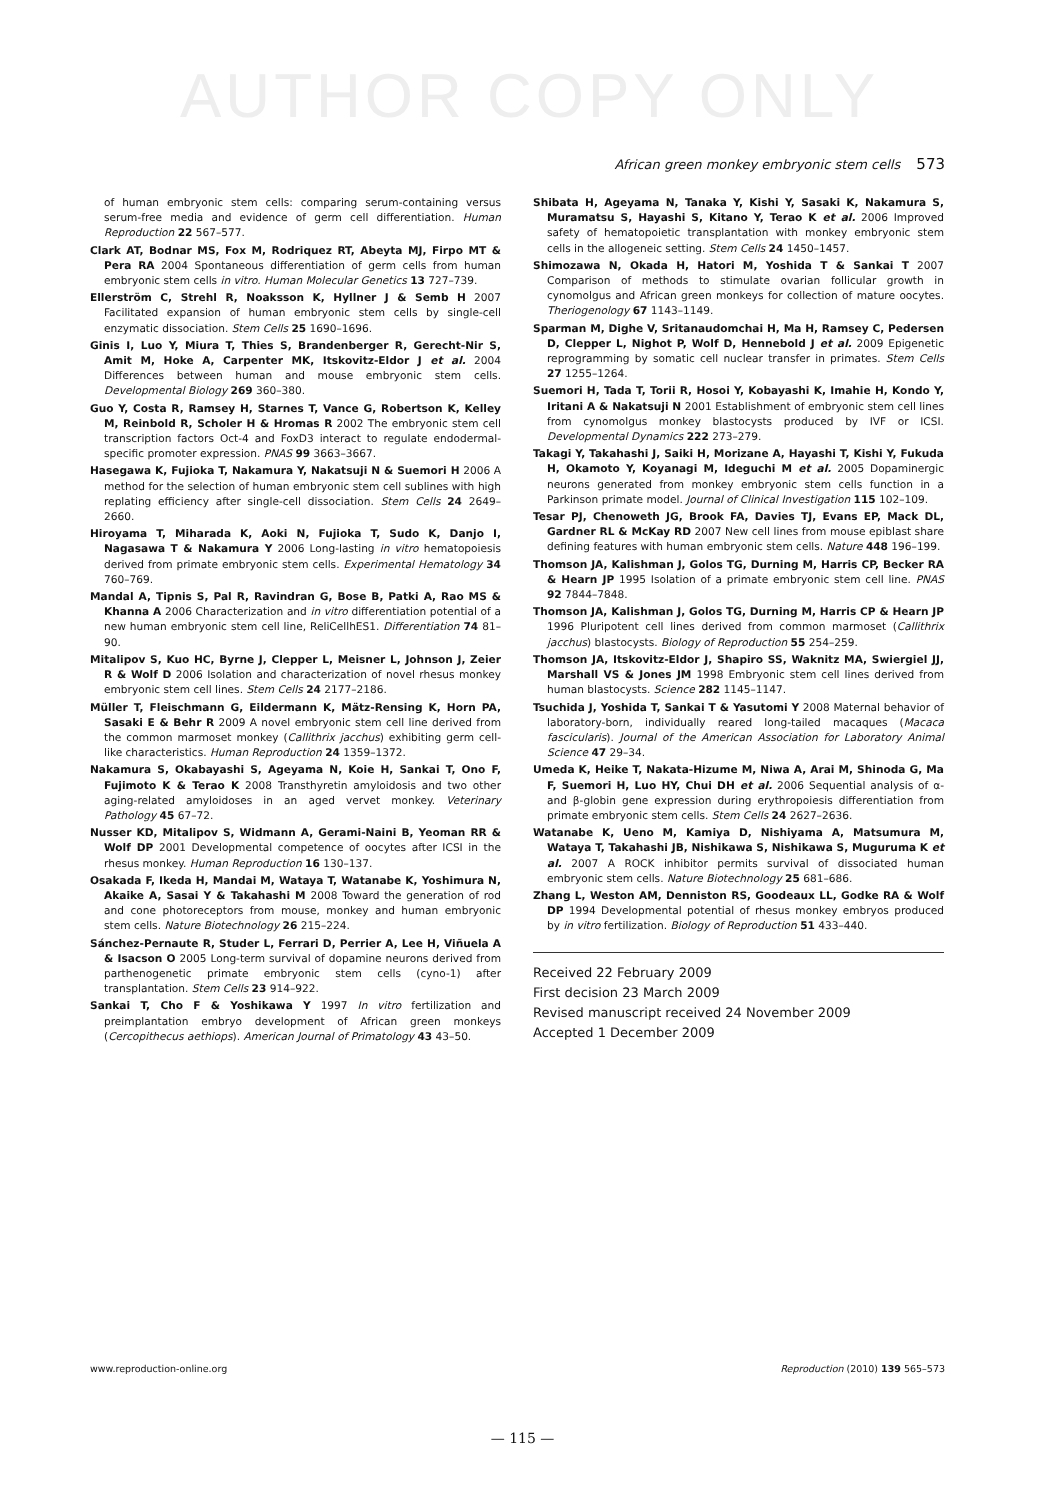AUTHOR COPY ONLY
African green monkey embryonic stem cells 573
of human embryonic stem cells: comparing serum-containing versus serum-free media and evidence of germ cell differentiation. Human Reproduction 22 567–577.
Clark AT, Bodnar MS, Fox M, Rodriquez RT, Abeyta MJ, Firpo MT & Pera RA 2004 Spontaneous differentiation of germ cells from human embryonic stem cells in vitro. Human Molecular Genetics 13 727–739.
Ellerström C, Strehl R, Noaksson K, Hyllner J & Semb H 2007 Facilitated expansion of human embryonic stem cells by single-cell enzymatic dissociation. Stem Cells 25 1690–1696.
Ginis I, Luo Y, Miura T, Thies S, Brandenberger R, Gerecht-Nir S, Amit M, Hoke A, Carpenter MK, Itskovitz-Eldor J et al. 2004 Differences between human and mouse embryonic stem cells. Developmental Biology 269 360–380.
Guo Y, Costa R, Ramsey H, Starnes T, Vance G, Robertson K, Kelley M, Reinbold R, Scholer H & Hromas R 2002 The embryonic stem cell transcription factors Oct-4 and FoxD3 interact to regulate endodermal-specific promoter expression. PNAS 99 3663–3667.
Hasegawa K, Fujioka T, Nakamura Y, Nakatsuji N & Suemori H 2006 A method for the selection of human embryonic stem cell sublines with high replating efficiency after single-cell dissociation. Stem Cells 24 2649–2660.
Hiroyama T, Miharada K, Aoki N, Fujioka T, Sudo K, Danjo I, Nagasawa T & Nakamura Y 2006 Long-lasting in vitro hematopoiesis derived from primate embryonic stem cells. Experimental Hematology 34 760–769.
Mandal A, Tipnis S, Pal R, Ravindran G, Bose B, Patki A, Rao MS & Khanna A 2006 Characterization and in vitro differentiation potential of a new human embryonic stem cell line, ReliCellhES1. Differentiation 74 81–90.
Mitalipov S, Kuo HC, Byrne J, Clepper L, Meisner L, Johnson J, Zeier R & Wolf D 2006 Isolation and characterization of novel rhesus monkey embryonic stem cell lines. Stem Cells 24 2177–2186.
Müller T, Fleischmann G, Eildermann K, Mätz-Rensing K, Horn PA, Sasaki E & Behr R 2009 A novel embryonic stem cell line derived from the common marmoset monkey (Callithrix jacchus) exhibiting germ cell-like characteristics. Human Reproduction 24 1359–1372.
Nakamura S, Okabayashi S, Ageyama N, Koie H, Sankai T, Ono F, Fujimoto K & Terao K 2008 Transthyretin amyloidosis and two other aging-related amyloidoses in an aged vervet monkey. Veterinary Pathology 45 67–72.
Nusser KD, Mitalipov S, Widmann A, Gerami-Naini B, Yeoman RR & Wolf DP 2001 Developmental competence of oocytes after ICSI in the rhesus monkey. Human Reproduction 16 130–137.
Osakada F, Ikeda H, Mandai M, Wataya T, Watanabe K, Yoshimura N, Akaike A, Sasai Y & Takahashi M 2008 Toward the generation of rod and cone photoreceptors from mouse, monkey and human embryonic stem cells. Nature Biotechnology 26 215–224.
Sánchez-Pernaute R, Studer L, Ferrari D, Perrier A, Lee H, Viñuela A & Isacson O 2005 Long-term survival of dopamine neurons derived from parthenogenetic primate embryonic stem cells (cyno-1) after transplantation. Stem Cells 23 914–922.
Sankai T, Cho F & Yoshikawa Y 1997 In vitro fertilization and preimplantation embryo development of African green monkeys (Cercopithecus aethiops). American Journal of Primatology 43 43–50.
Shibata H, Ageyama N, Tanaka Y, Kishi Y, Sasaki K, Nakamura S, Muramatsu S, Hayashi S, Kitano Y, Terao K et al. 2006 Improved safety of hematopoietic transplantation with monkey embryonic stem cells in the allogeneic setting. Stem Cells 24 1450–1457.
Shimozawa N, Okada H, Hatori M, Yoshida T & Sankai T 2007 Comparison of methods to stimulate ovarian follicular growth in cynomolgus and African green monkeys for collection of mature oocytes. Theriogenology 67 1143–1149.
Sparman M, Dighe V, Sritanaudomchai H, Ma H, Ramsey C, Pedersen D, Clepper L, Nighot P, Wolf D, Hennebold J et al. 2009 Epigenetic reprogramming by somatic cell nuclear transfer in primates. Stem Cells 27 1255–1264.
Suemori H, Tada T, Torii R, Hosoi Y, Kobayashi K, Imahie H, Kondo Y, Iritani A & Nakatsuji N 2001 Establishment of embryonic stem cell lines from cynomolgus monkey blastocysts produced by IVF or ICSI. Developmental Dynamics 222 273–279.
Takagi Y, Takahashi J, Saiki H, Morizane A, Hayashi T, Kishi Y, Fukuda H, Okamoto Y, Koyanagi M, Ideguchi M et al. 2005 Dopaminergic neurons generated from monkey embryonic stem cells function in a Parkinson primate model. Journal of Clinical Investigation 115 102–109.
Tesar PJ, Chenoweth JG, Brook FA, Davies TJ, Evans EP, Mack DL, Gardner RL & McKay RD 2007 New cell lines from mouse epiblast share defining features with human embryonic stem cells. Nature 448 196–199.
Thomson JA, Kalishman J, Golos TG, Durning M, Harris CP, Becker RA & Hearn JP 1995 Isolation of a primate embryonic stem cell line. PNAS 92 7844–7848.
Thomson JA, Kalishman J, Golos TG, Durning M, Harris CP & Hearn JP 1996 Pluripotent cell lines derived from common marmoset (Callithrix jacchus) blastocysts. Biology of Reproduction 55 254–259.
Thomson JA, Itskovitz-Eldor J, Shapiro SS, Waknitz MA, Swiergiel JJ, Marshall VS & Jones JM 1998 Embryonic stem cell lines derived from human blastocysts. Science 282 1145–1147.
Tsuchida J, Yoshida T, Sankai T & Yasutomi Y 2008 Maternal behavior of laboratory-born, individually reared long-tailed macaques (Macaca fascicularis). Journal of the American Association for Laboratory Animal Science 47 29–34.
Umeda K, Heike T, Nakata-Hizume M, Niwa A, Arai M, Shinoda G, Ma F, Suemori H, Luo HY, Chui DH et al. 2006 Sequential analysis of α- and β-globin gene expression during erythropoiesis differentiation from primate embryonic stem cells. Stem Cells 24 2627–2636.
Watanabe K, Ueno M, Kamiya D, Nishiyama A, Matsumura M, Wataya T, Takahashi JB, Nishikawa S, Nishikawa S, Muguruma K et al. 2007 A ROCK inhibitor permits survival of dissociated human embryonic stem cells. Nature Biotechnology 25 681–686.
Zhang L, Weston AM, Denniston RS, Goodeaux LL, Godke RA & Wolf DP 1994 Developmental potential of rhesus monkey embryos produced by in vitro fertilization. Biology of Reproduction 51 433–440.
Received 22 February 2009
First decision 23 March 2009
Revised manuscript received 24 November 2009
Accepted 1 December 2009
www.reproduction-online.org Reproduction (2010) 139 565–573
— 115 —